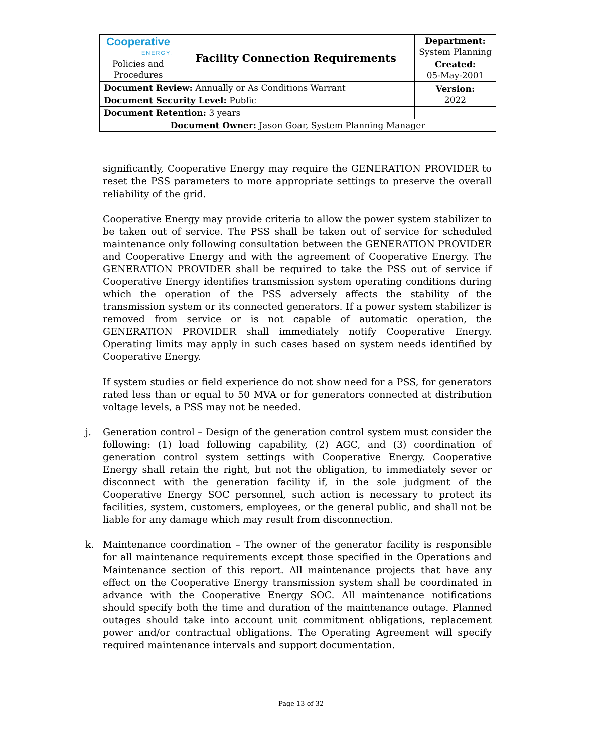| Cooperative ENERGY. Policies and Procedures | Facility Connection Requirements | | Department: System Planning |
| | | | Created: 05-May-2001 |
| Document Review: Annually or As Conditions Warrant | | | Version: 2022 |
| Document Security Level: Public | | | |
| Document Retention: 3 years | | | |
| Document Owner: Jason Goar, System Planning Manager | | | |
significantly, Cooperative Energy may require the GENERATION PROVIDER to reset the PSS parameters to more appropriate settings to preserve the overall reliability of the grid.
Cooperative Energy may provide criteria to allow the power system stabilizer to be taken out of service. The PSS shall be taken out of service for scheduled maintenance only following consultation between the GENERATION PROVIDER and Cooperative Energy and with the agreement of Cooperative Energy. The GENERATION PROVIDER shall be required to take the PSS out of service if Cooperative Energy identifies transmission system operating conditions during which the operation of the PSS adversely affects the stability of the transmission system or its connected generators. If a power system stabilizer is removed from service or is not capable of automatic operation, the GENERATION PROVIDER shall immediately notify Cooperative Energy. Operating limits may apply in such cases based on system needs identified by Cooperative Energy.
If system studies or field experience do not show need for a PSS, for generators rated less than or equal to 50 MVA or for generators connected at distribution voltage levels, a PSS may not be needed.
j. Generation control – Design of the generation control system must consider the following: (1) load following capability, (2) AGC, and (3) coordination of generation control system settings with Cooperative Energy. Cooperative Energy shall retain the right, but not the obligation, to immediately sever or disconnect with the generation facility if, in the sole judgment of the Cooperative Energy SOC personnel, such action is necessary to protect its facilities, system, customers, employees, or the general public, and shall not be liable for any damage which may result from disconnection.
k. Maintenance coordination – The owner of the generator facility is responsible for all maintenance requirements except those specified in the Operations and Maintenance section of this report. All maintenance projects that have any effect on the Cooperative Energy transmission system shall be coordinated in advance with the Cooperative Energy SOC. All maintenance notifications should specify both the time and duration of the maintenance outage. Planned outages should take into account unit commitment obligations, replacement power and/or contractual obligations. The Operating Agreement will specify required maintenance intervals and support documentation.
Page 13 of 32